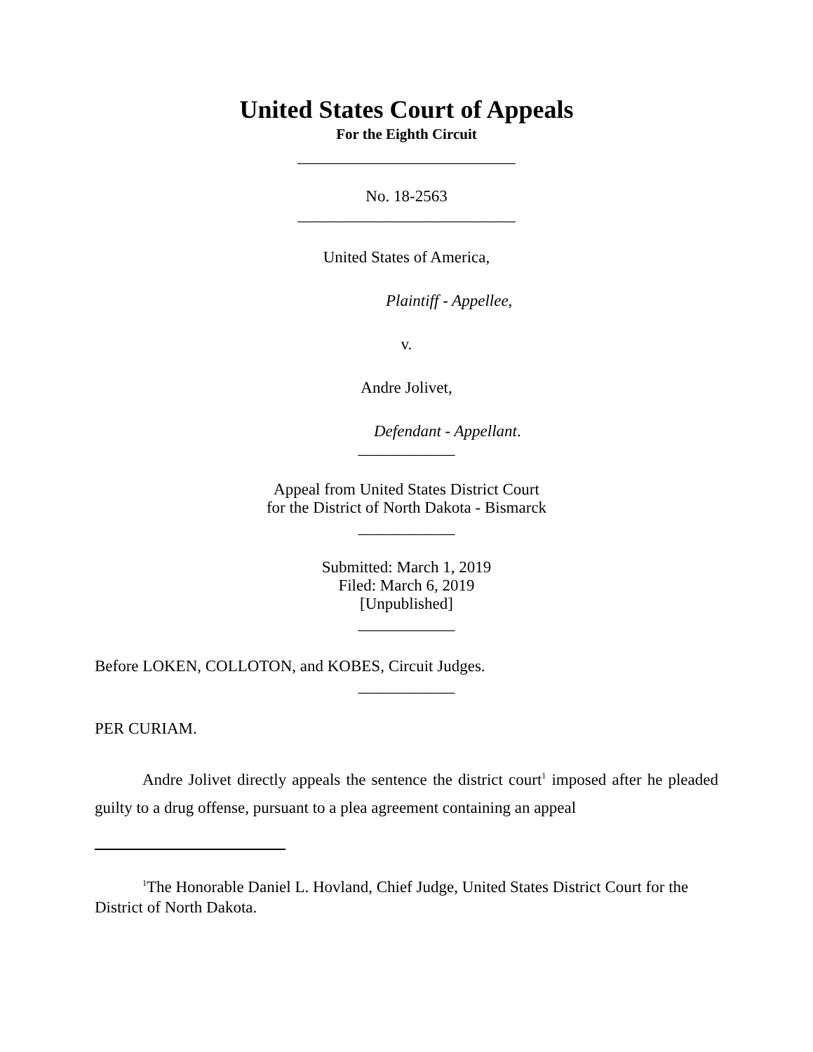United States Court of Appeals
For the Eighth Circuit
___________________________
No. 18-2563
___________________________
United States of America,
Plaintiff - Appellee,
v.
Andre Jolivet,
Defendant - Appellant.
____________
Appeal from United States District Court
for the District of North Dakota - Bismarck
____________
Submitted: March 1, 2019
Filed: March 6, 2019
[Unpublished]
____________
Before LOKEN, COLLOTON, and KOBES, Circuit Judges.
____________
PER CURIAM.
Andre Jolivet directly appeals the sentence the district court<sup>1</sup> imposed after he pleaded guilty to a drug offense, pursuant to a plea agreement containing an appeal
<sup>1</sup> The Honorable Daniel L. Hovland, Chief Judge, United States District Court for the District of North Dakota.